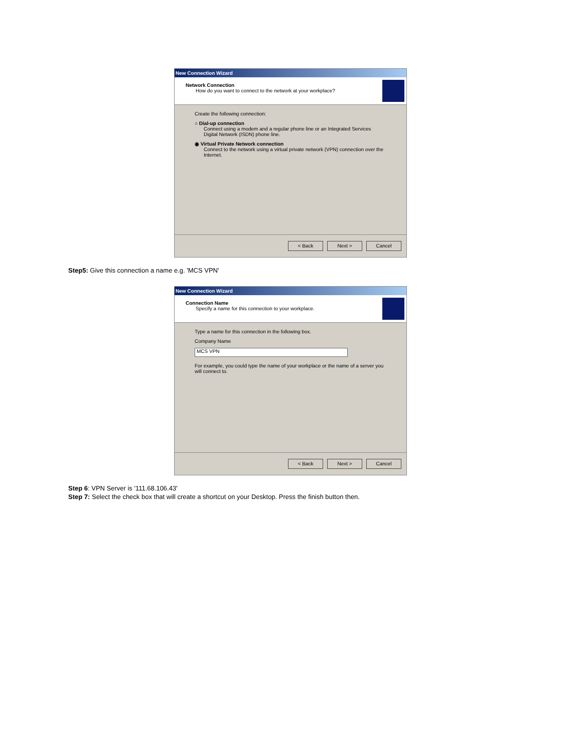New Connection Wizard
Network Connection
How do you want to connect to the network at your workplace?
Create the following connection:
○ Dial-up connection
Connect using a modem and a regular phone line or an Integrated Services Digital Network (ISDN) phone line.
◉ Virtual Private Network connection
Connect to the network using a virtual private network (VPN) connection over the Internet.
< Back Next > Cancel
Step5: Give this connection a name e.g. 'MCS VPN'
New Connection Wizard
Connection Name
Specify a name for this connection to your workplace.
Type a name for this connection in the following box.
Company Name
MCS VPN
For example, you could type the name of your workplace or the name of a server you will connect to.
< Back Next > Cancel
Step 6: VPN Server is '111.68.106.43'
Step 7: Select the check box that will create a shortcut on your Desktop. Press the finish button then.